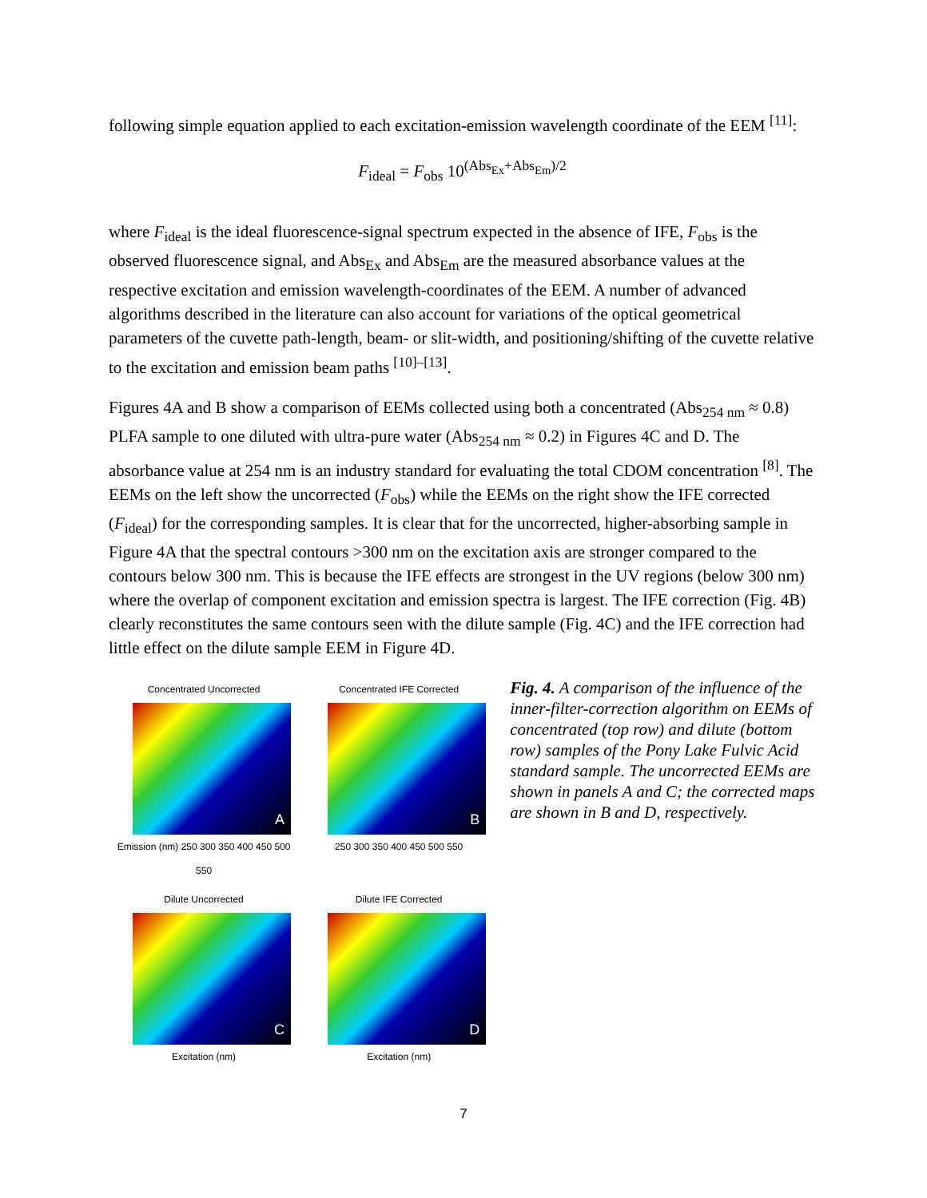following simple equation applied to each excitation-emission wavelength coordinate of the EEM <sup>[11]</sup>:
F<sub>ideal</sub> = F<sub>obs</sub> 10<sup>(Abs<sub>Ex</sub>+Abs<sub>Em</sub>)/2</sup>
where F<sub>ideal</sub> is the ideal fluorescence-signal spectrum expected in the absence of IFE, F<sub>obs</sub> is the observed fluorescence signal, and Abs<sub>Ex</sub> and Abs<sub>Em</sub> are the measured absorbance values at the respective excitation and emission wavelength-coordinates of the EEM. A number of advanced algorithms described in the literature can also account for variations of the optical geometrical parameters of the cuvette path-length, beam- or slit-width, and positioning/shifting of the cuvette relative to the excitation and emission beam paths <sup>[10]–[13]</sup>.
Figures 4A and B show a comparison of EEMs collected using both a concentrated (Abs<sub>254 nm</sub> ≈ 0.8) PLFA sample to one diluted with ultra-pure water (Abs<sub>254 nm</sub> ≈ 0.2) in Figures 4C and D. The absorbance value at 254 nm is an industry standard for evaluating the total CDOM concentration <sup>[8]</sup>. The EEMs on the left show the uncorrected (F<sub>obs</sub>) while the EEMs on the right show the IFE corrected (F<sub>ideal</sub>) for the corresponding samples. It is clear that for the uncorrected, higher-absorbing sample in Figure 4A that the spectral contours >300 nm on the excitation axis are stronger compared to the contours below 300 nm. This is because the IFE effects are strongest in the UV regions (below 300 nm) where the overlap of component excitation and emission spectra is largest. The IFE correction (Fig. 4B) clearly reconstitutes the same contours seen with the dilute sample (Fig. 4C) and the IFE correction had little effect on the dilute sample EEM in Figure 4D.
Concentrated Uncorrected
A
Emission (nm) 250 300 350 400 450 500 550
Concentrated IFE Corrected
B
250 300 350 400 450 500 550
Dilute Uncorrected
C
Excitation (nm)
Dilute IFE Corrected
D
Excitation (nm)
Fig. 4. A comparison of the influence of the inner-filter-correction algorithm on EEMs of concentrated (top row) and dilute (bottom row) samples of the Pony Lake Fulvic Acid standard sample. The uncorrected EEMs are shown in panels A and C; the corrected maps are shown in B and D, respectively.
7